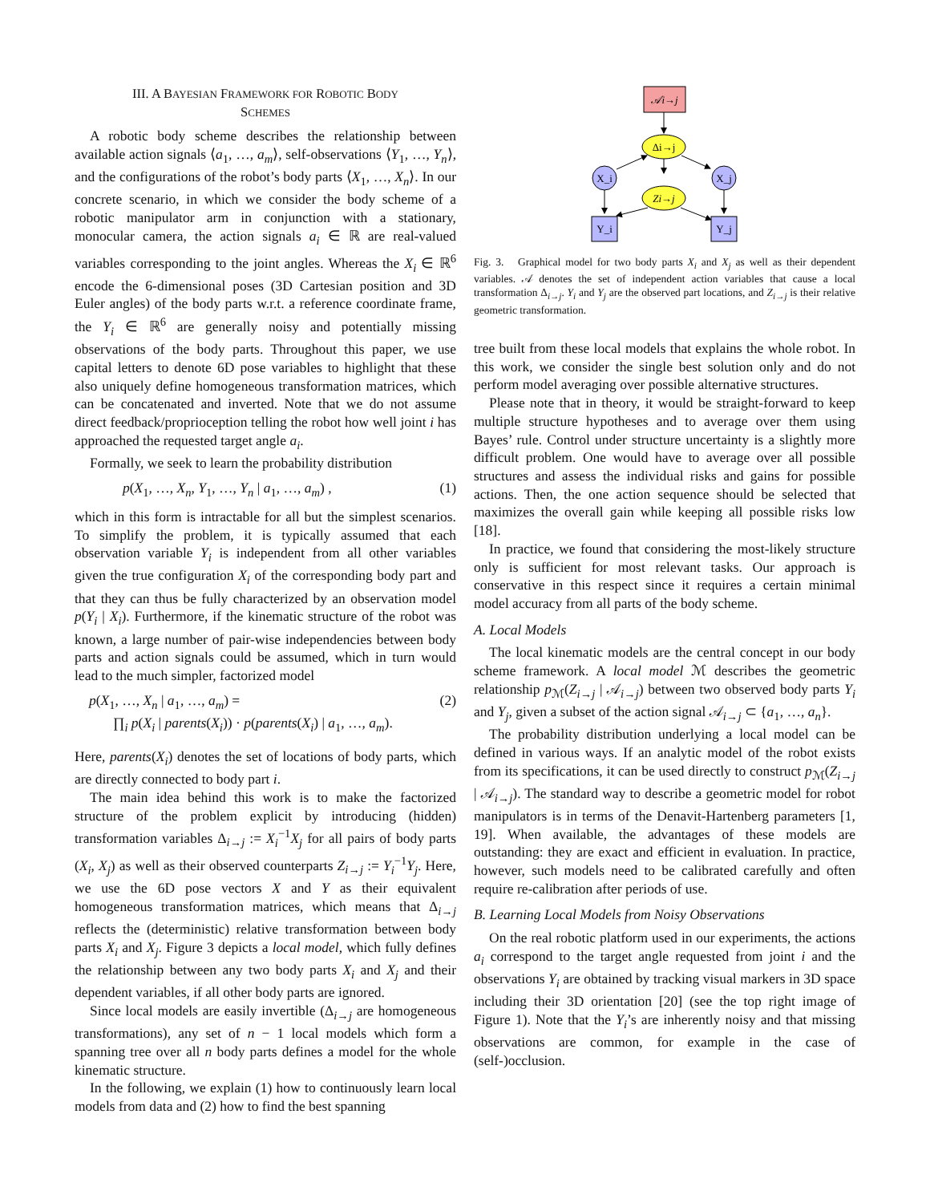III. A BAYESIAN FRAMEWORK FOR ROBOTIC BODY
SCHEMES
A robotic body scheme describes the relationship between available action signals ⟨a<sub>1</sub>, …, a<sub>m</sub>⟩, self-observations ⟨Y<sub>1</sub>, …, Y<sub>n</sub>⟩, and the configurations of the robot’s body parts ⟨X<sub>1</sub>, …, X<sub>n</sub>⟩. In our concrete scenario, in which we consider the body scheme of a robotic manipulator arm in conjunction with a stationary, monocular camera, the action signals a<sub>i</sub> ∈ ℝ are real-valued variables corresponding to the joint angles. Whereas the X<sub>i</sub> ∈ ℝ<sup>6</sup> encode the 6-dimensional poses (3D Cartesian position and 3D Euler angles) of the body parts w.r.t. a reference coordinate frame, the Y<sub>i</sub> ∈ ℝ<sup>6</sup> are generally noisy and potentially missing observations of the body parts. Throughout this paper, we use capital letters to denote 6D pose variables to highlight that these also uniquely define homogeneous transformation matrices, which can be concatenated and inverted. Note that we do not assume direct feedback/proprioception telling the robot how well joint i has approached the requested target angle a<sub>i</sub>.
Formally, we seek to learn the probability distribution
p(X<sub>1</sub>, …, X<sub>n</sub>, Y<sub>1</sub>, …, Y<sub>n</sub> | a<sub>1</sub>, …, a<sub>m</sub>) , (1)
which in this form is intractable for all but the simplest scenarios. To simplify the problem, it is typically assumed that each observation variable Y<sub>i</sub> is independent from all other variables given the true configuration X<sub>i</sub> of the corresponding body part and that they can thus be fully characterized by an observation model p(Y<sub>i</sub> | X<sub>i</sub>). Furthermore, if the kinematic structure of the robot was known, a large number of pair-wise independencies between body parts and action signals could be assumed, which in turn would lead to the much simpler, factorized model
p(X<sub>1</sub>, …, X<sub>n</sub> | a<sub>1</sub>, …, a<sub>m</sub>) = (2)
∏<sub>i</sub> p(X<sub>i</sub> | parents(X<sub>i</sub>)) · p(parents(X<sub>i</sub>) | a<sub>1</sub>, …, a<sub>m</sub>).
Here, parents(X<sub>i</sub>) denotes the set of locations of body parts, which are directly connected to body part i.
The main idea behind this work is to make the factorized structure of the problem explicit by introducing (hidden) transformation variables Δ<sub>i→j</sub> := X<sub>i</sub><sup>−1</sup>X<sub>j</sub> for all pairs of body parts (X<sub>i</sub>, X<sub>j</sub>) as well as their observed counterparts Z<sub>i→j</sub> := Y<sub>i</sub><sup>−1</sup>Y<sub>j</sub>. Here, we use the 6D pose vectors X and Y as their equivalent homogeneous transformation matrices, which means that Δ<sub>i→j</sub> reflects the (deterministic) relative transformation between body parts X<sub>i</sub> and X<sub>j</sub>. Figure 3 depicts a local model, which fully defines the relationship between any two body parts X<sub>i</sub> and X<sub>j</sub> and their dependent variables, if all other body parts are ignored.
Since local models are easily invertible (Δ<sub>i→j</sub> are homogeneous transformations), any set of n − 1 local models which form a spanning tree over all n body parts defines a model for the whole kinematic structure.
In the following, we explain (1) how to continuously learn local models from data and (2) how to find the best spanning
𝒜i→j
Δi→j
X_i
X_j
Zi→j
Y_i
Y_j
Fig. 3. Graphical model for two body parts X<sub>i</sub> and X<sub>j</sub> as well as their dependent variables. 𝒜 denotes the set of independent action variables that cause a local transformation Δ<sub>i→j</sub>. Y<sub>i</sub> and Y<sub>j</sub> are the observed part locations, and Z<sub>i→j</sub> is their relative geometric transformation.
tree built from these local models that explains the whole robot. In this work, we consider the single best solution only and do not perform model averaging over possible alternative structures.
Please note that in theory, it would be straight-forward to keep multiple structure hypotheses and to average over them using Bayes’ rule. Control under structure uncertainty is a slightly more difficult problem. One would have to average over all possible structures and assess the individual risks and gains for possible actions. Then, the one action sequence should be selected that maximizes the overall gain while keeping all possible risks low [18].
In practice, we found that considering the most-likely structure only is sufficient for most relevant tasks. Our approach is conservative in this respect since it requires a certain minimal model accuracy from all parts of the body scheme.
A. Local Models
The local kinematic models are the central concept in our body scheme framework. A local model ℳ describes the geometric relationship p<sub>ℳ</sub>(Z<sub>i→j</sub> | 𝒜<sub>i→j</sub>) between two observed body parts Y<sub>i</sub> and Y<sub>j</sub>, given a subset of the action signal 𝒜<sub>i→j</sub> ⊂ {a<sub>1</sub>, …, a<sub>n</sub>}.
The probability distribution underlying a local model can be defined in various ways. If an analytic model of the robot exists from its specifications, it can be used directly to construct p<sub>ℳ</sub>(Z<sub>i→j</sub> | 𝒜<sub>i→j</sub>). The standard way to describe a geometric model for robot manipulators is in terms of the Denavit-Hartenberg parameters [1, 19]. When available, the advantages of these models are outstanding: they are exact and efficient in evaluation. In practice, however, such models need to be calibrated carefully and often require re-calibration after periods of use.
B. Learning Local Models from Noisy Observations
On the real robotic platform used in our experiments, the actions a<sub>i</sub> correspond to the target angle requested from joint i and the observations Y<sub>i</sub> are obtained by tracking visual markers in 3D space including their 3D orientation [20] (see the top right image of Figure 1). Note that the Y<sub>i</sub>’s are inherently noisy and that missing observations are common, for example in the case of (self-)occlusion.